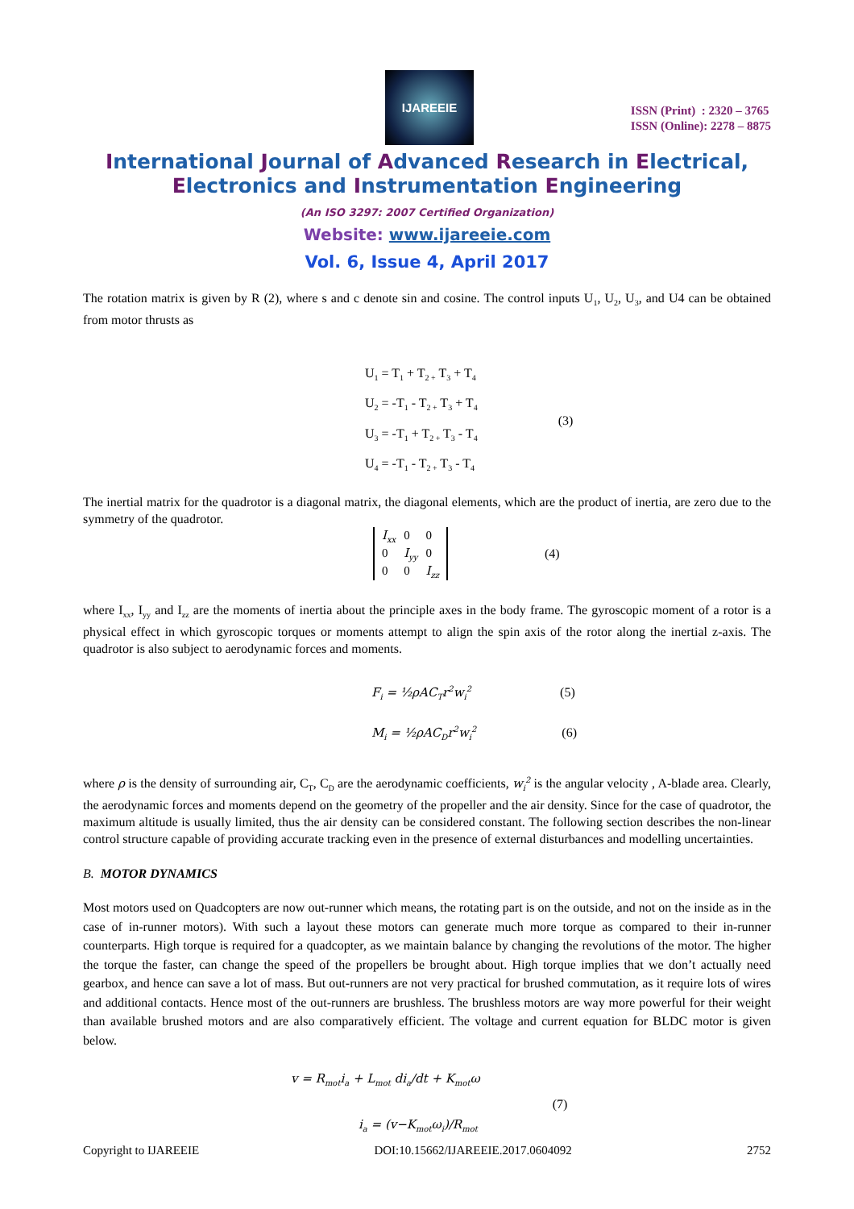IJAREEIE
ISSN (Print) : 2320 – 3765
ISSN (Online): 2278 – 8875
International Journal of Advanced Research in Electrical,
Electronics and Instrumentation Engineering
(An ISO 3297: 2007 Certified Organization)
Website: www.ijareeie.com
Vol. 6, Issue 4, April 2017
The rotation matrix is given by R (2), where s and c denote sin and cosine. The control inputs U<sub>1</sub>, U<sub>2</sub>, U<sub>3</sub>, and U4 can be obtained from motor thrusts as
U<sub>1</sub> = T<sub>1</sub> + T<sub>2 +</sub> T<sub>3</sub> + T<sub>4</sub>
U<sub>2</sub> = -T<sub>1</sub> - T<sub>2 +</sub> T<sub>3</sub> + T<sub>4</sub>
U<sub>3</sub> = -T<sub>1</sub> + T<sub>2 +</sub> T<sub>3</sub> - T<sub>4</sub>
U<sub>4</sub> = -T<sub>1</sub> - T<sub>2 +</sub> T<sub>3</sub> - T<sub>4</sub>
(3)
The inertial matrix for the quadrotor is a diagonal matrix, the diagonal elements, which are the product of inertia, are zero due to the symmetry of the quadrotor.
| I<sub>xx</sub> | 0 | 0 |
| 0 | I<sub>yy</sub> | 0 |
| 0 | 0 | I<sub>zz</sub> |
(4)
where I<sub>xx</sub>, I<sub>yy</sub> and I<sub>zz</sub> are the moments of inertia about the principle axes in the body frame. The gyroscopic moment of a rotor is a physical effect in which gyroscopic torques or moments attempt to align the spin axis of the rotor along the inertial z-axis. The quadrotor is also subject to aerodynamic forces and moments.
F<sub>i</sub> = ½ρAC<sub>T</sub>r<sup>2</sup>w<sub>i</sub><sup>2</sup> (5)
M<sub>i</sub> = ½ρAC<sub>D</sub>r<sup>2</sup>w<sub>i</sub><sup>2</sup> (6)
where ρ is the density of surrounding air, C<sub>T</sub>, C<sub>D</sub> are the aerodynamic coefficients, w<sub>i</sub><sup>2</sup> is the angular velocity , A-blade area. Clearly, the aerodynamic forces and moments depend on the geometry of the propeller and the air density. Since for the case of quadrotor, the maximum altitude is usually limited, thus the air density can be considered constant. The following section describes the non-linear control structure capable of providing accurate tracking even in the presence of external disturbances and modelling uncertainties.
B. MOTOR DYNAMICS
Most motors used on Quadcopters are now out-runner which means, the rotating part is on the outside, and not on the inside as in the case of in-runner motors). With such a layout these motors can generate much more torque as compared to their in-runner counterparts. High torque is required for a quadcopter, as we maintain balance by changing the revolutions of the motor. The higher the torque the faster, can change the speed of the propellers be brought about. High torque implies that we don’t actually need gearbox, and hence can save a lot of mass. But out-runners are not very practical for brushed commutation, as it require lots of wires and additional contacts. Hence most of the out-runners are brushless. The brushless motors are way more powerful for their weight than available brushed motors and are also comparatively efficient. The voltage and current equation for BLDC motor is given below.
v = R<sub>mot</sub>i<sub>a</sub> + L<sub>mot</sub> di<sub>a</sub>/dt + K<sub>mot</sub>ω
i<sub>a</sub> = (v−K<sub>mot</sub>ω<sub>i</sub>)/R<sub>mot</sub>
(7)
Copyright to IJAREEIE DOI:10.15662/IJAREEIE.2017.0604092 2752